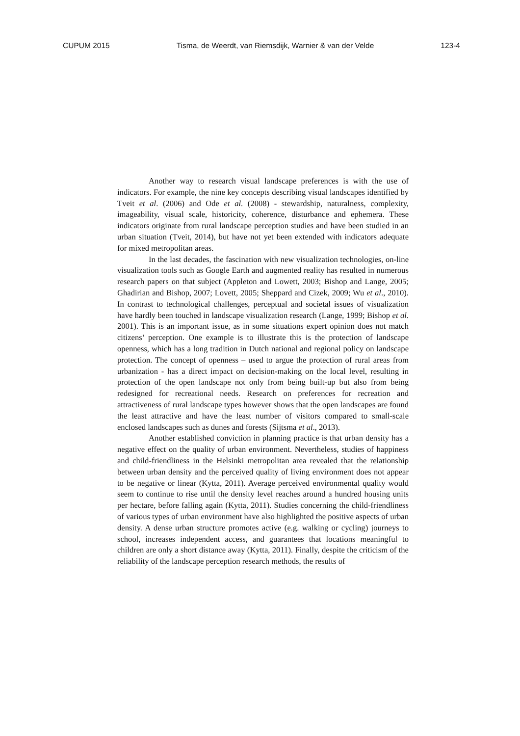CUPUM 2015 Tisma, de Weerdt, van Riemsdijk, Warnier & van der Velde 123-4
Another way to research visual landscape preferences is with the use of indicators. For example, the nine key concepts describing visual landscapes identified by Tveit et al. (2006) and Ode et al. (2008) - stewardship, naturalness, complexity, imageability, visual scale, historicity, coherence, disturbance and ephemera. These indicators originate from rural landscape perception studies and have been studied in an urban situation (Tveit, 2014), but have not yet been extended with indicators adequate for mixed metropolitan areas.
In the last decades, the fascination with new visualization technologies, on-line visualization tools such as Google Earth and augmented reality has resulted in numerous research papers on that subject (Appleton and Lowett, 2003; Bishop and Lange, 2005; Ghadirian and Bishop, 2007; Lovett, 2005; Sheppard and Cizek, 2009; Wu et al., 2010). In contrast to technological challenges, perceptual and societal issues of visualization have hardly been touched in landscape visualization research (Lange, 1999; Bishop et al. 2001). This is an important issue, as in some situations expert opinion does not match citizens’ perception. One example is to illustrate this is the protection of landscape openness, which has a long tradition in Dutch national and regional policy on landscape protection. The concept of openness – used to argue the protection of rural areas from urbanization - has a direct impact on decision-making on the local level, resulting in protection of the open landscape not only from being built-up but also from being redesigned for recreational needs. Research on preferences for recreation and attractiveness of rural landscape types however shows that the open landscapes are found the least attractive and have the least number of visitors compared to small-scale enclosed landscapes such as dunes and forests (Sijtsma et al., 2013).
Another established conviction in planning practice is that urban density has a negative effect on the quality of urban environment. Nevertheless, studies of happiness and child-friendliness in the Helsinki metropolitan area revealed that the relationship between urban density and the perceived quality of living environment does not appear to be negative or linear (Kytta, 2011). Average perceived environmental quality would seem to continue to rise until the density level reaches around a hundred housing units per hectare, before falling again (Kytta, 2011). Studies concerning the child-friendliness of various types of urban environment have also highlighted the positive aspects of urban density. A dense urban structure promotes active (e.g. walking or cycling) journeys to school, increases independent access, and guarantees that locations meaningful to children are only a short distance away (Kytta, 2011). Finally, despite the criticism of the reliability of the landscape perception research methods, the results of